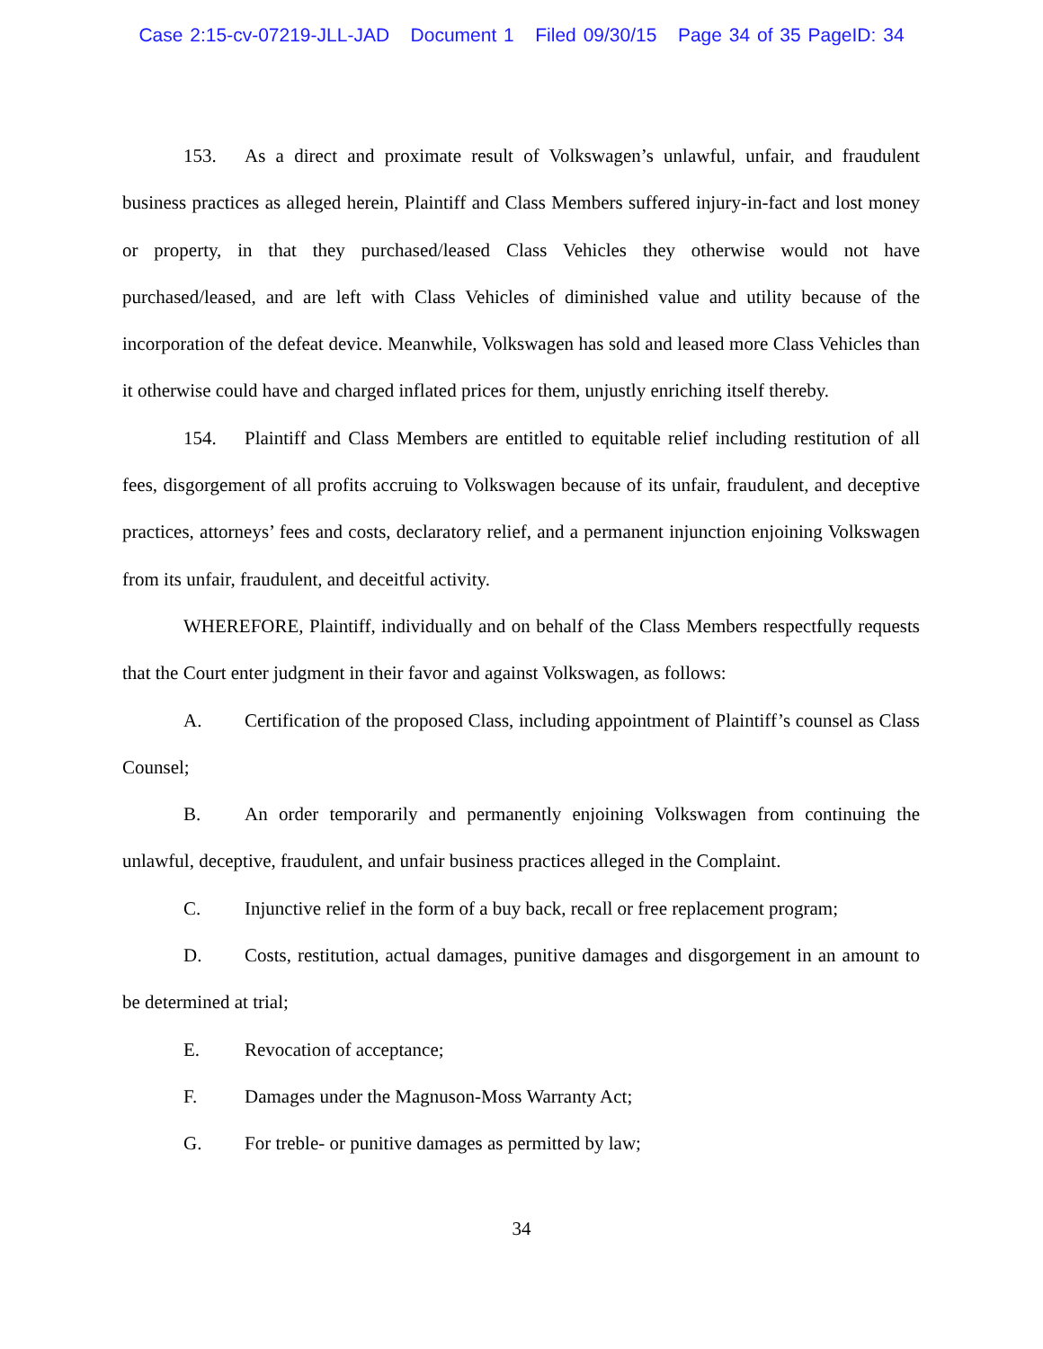Case 2:15-cv-07219-JLL-JAD Document 1 Filed 09/30/15 Page 34 of 35 PageID: 34
153. As a direct and proximate result of Volkswagen’s unlawful, unfair, and fraudulent business practices as alleged herein, Plaintiff and Class Members suffered injury-in-fact and lost money or property, in that they purchased/leased Class Vehicles they otherwise would not have purchased/leased, and are left with Class Vehicles of diminished value and utility because of the incorporation of the defeat device. Meanwhile, Volkswagen has sold and leased more Class Vehicles than it otherwise could have and charged inflated prices for them, unjustly enriching itself thereby.
154. Plaintiff and Class Members are entitled to equitable relief including restitution of all fees, disgorgement of all profits accruing to Volkswagen because of its unfair, fraudulent, and deceptive practices, attorneys’ fees and costs, declaratory relief, and a permanent injunction enjoining Volkswagen from its unfair, fraudulent, and deceitful activity.
WHEREFORE, Plaintiff, individually and on behalf of the Class Members respectfully requests that the Court enter judgment in their favor and against Volkswagen, as follows:
A. Certification of the proposed Class, including appointment of Plaintiff’s counsel as Class Counsel;
B. An order temporarily and permanently enjoining Volkswagen from continuing the unlawful, deceptive, fraudulent, and unfair business practices alleged in the Complaint.
C. Injunctive relief in the form of a buy back, recall or free replacement program;
D. Costs, restitution, actual damages, punitive damages and disgorgement in an amount to be determined at trial;
E. Revocation of acceptance;
F. Damages under the Magnuson-Moss Warranty Act;
G. For treble- or punitive damages as permitted by law;
34